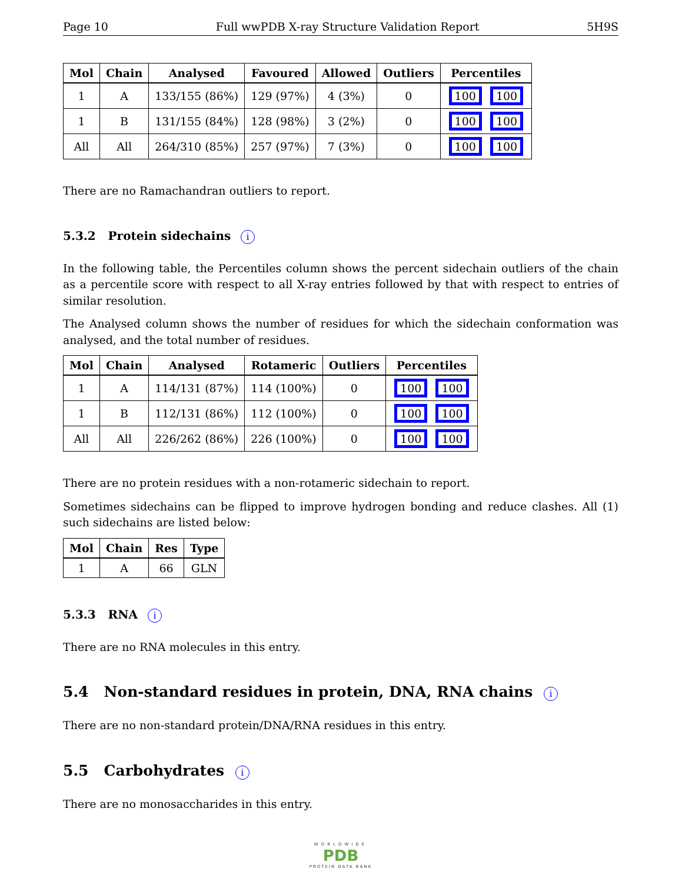Page 10 Full wwPDB X-ray Structure Validation Report 5H9S
| Mol | Chain | Analysed | Favoured | Allowed | Outliers | Percentiles |
| --- | --- | --- | --- | --- | --- | --- |
| 1 | A | 133/155 (86%) | 129 (97%) | 4 (3%) | 0 | 100 100 |
| 1 | B | 131/155 (84%) | 128 (98%) | 3 (2%) | 0 | 100 100 |
| All | All | 264/310 (85%) | 257 (97%) | 7 (3%) | 0 | 100 100 |
There are no Ramachandran outliers to report.
5.3.2 Protein sidechains i
In the following table, the Percentiles column shows the percent sidechain outliers of the chain as a percentile score with respect to all X-ray entries followed by that with respect to entries of similar resolution.
The Analysed column shows the number of residues for which the sidechain conformation was analysed, and the total number of residues.
| Mol | Chain | Analysed | Rotameric | Outliers | Percentiles |
| --- | --- | --- | --- | --- | --- |
| 1 | A | 114/131 (87%) | 114 (100%) | 0 | 100 100 |
| 1 | B | 112/131 (86%) | 112 (100%) | 0 | 100 100 |
| All | All | 226/262 (86%) | 226 (100%) | 0 | 100 100 |
There are no protein residues with a non-rotameric sidechain to report.
Sometimes sidechains can be flipped to improve hydrogen bonding and reduce clashes. All (1) such sidechains are listed below:
| Mol | Chain | Res | Type |
| --- | --- | --- | --- |
| 1 | A | 66 | GLN |
5.3.3 RNA i
There are no RNA molecules in this entry.
5.4 Non-standard residues in protein, DNA, RNA chains i
There are no non-standard protein/DNA/RNA residues in this entry.
5.5 Carbohydrates i
There are no monosaccharides in this entry.
WORLDWIDE
PDB
PROTEIN DATA BANK